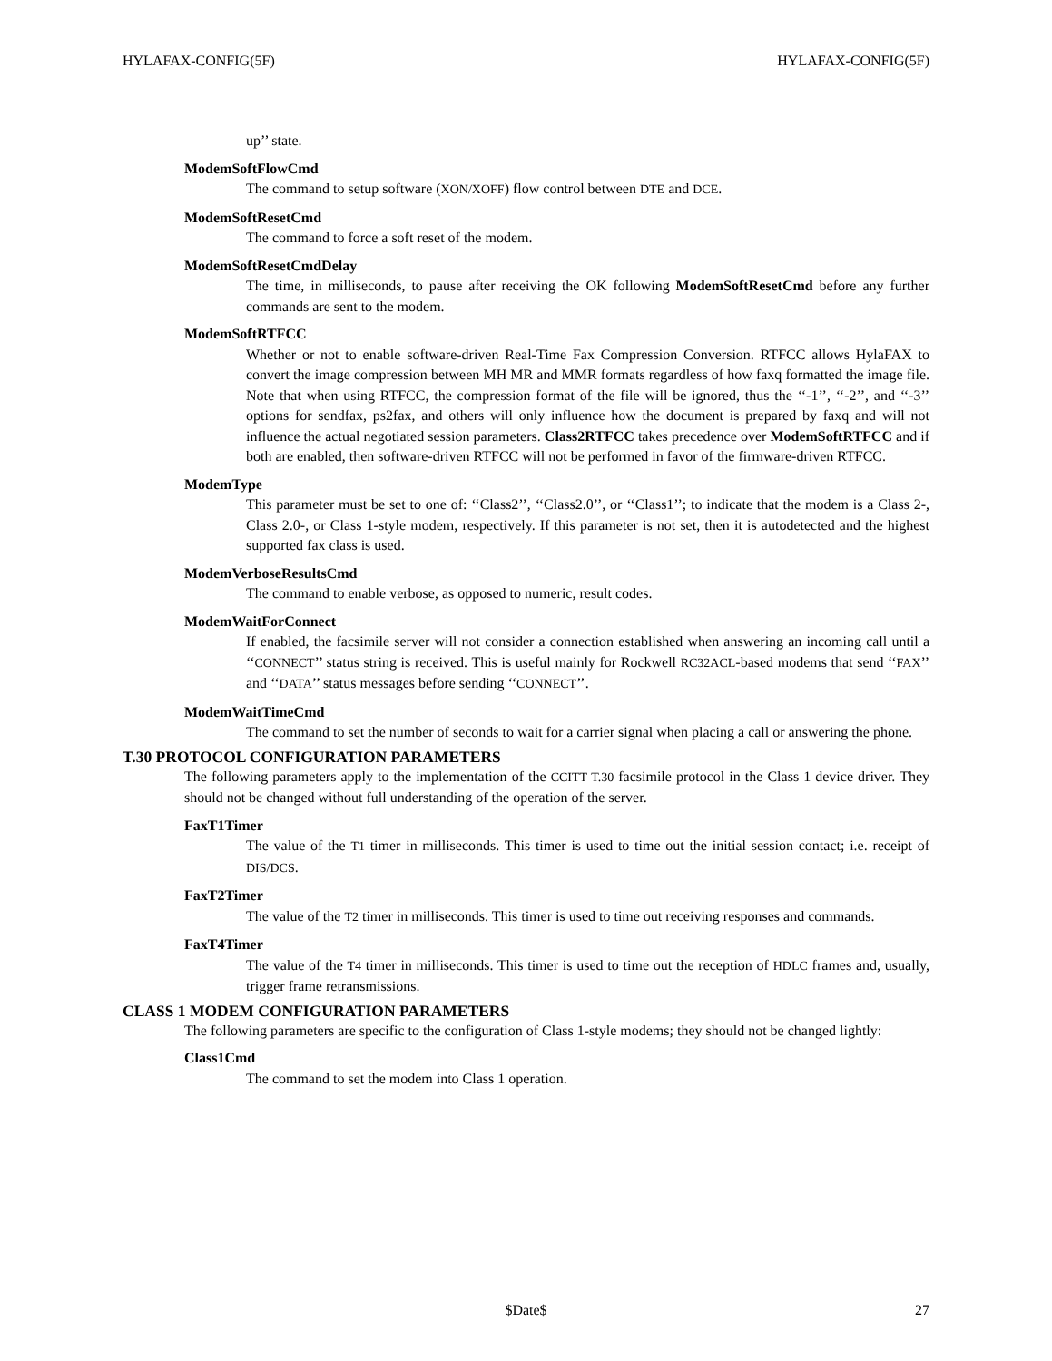HYLAFAX-CONFIG(5F) HYLAFAX-CONFIG(5F)
up’’ state.
ModemSoftFlowCmd
The command to setup software (XON/XOFF) flow control between DTE and DCE.
ModemSoftResetCmd
The command to force a soft reset of the modem.
ModemSoftResetCmdDelay
The time, in milliseconds, to pause after receiving the OK following ModemSoftResetCmd before any further commands are sent to the modem.
ModemSoftRTFCC
Whether or not to enable software-driven Real-Time Fax Compression Conversion. RTFCC allows HylaFAX to convert the image compression between MH MR and MMR formats regardless of how faxq formatted the image file. Note that when using RTFCC, the compression format of the file will be ignored, thus the ‘‘-1’’, ‘‘-2’’, and ‘‘-3’’ options for sendfax, ps2fax, and others will only influence how the document is prepared by faxq and will not influence the actual negotiated session parameters. Class2RTFCC takes precedence over ModemSoftRTFCC and if both are enabled, then software-driven RTFCC will not be performed in favor of the firmware-driven RTFCC.
ModemType
This parameter must be set to one of: ‘‘Class2’’, ‘‘Class2.0’’, or ‘‘Class1’’; to indicate that the modem is a Class 2-, Class 2.0-, or Class 1-style modem, respectively. If this parameter is not set, then it is autodetected and the highest supported fax class is used.
ModemVerboseResultsCmd
The command to enable verbose, as opposed to numeric, result codes.
ModemWaitForConnect
If enabled, the facsimile server will not consider a connection established when answering an incoming call until a ‘‘CONNECT’’ status string is received. This is useful mainly for Rockwell RC32ACL-based modems that send ‘‘FAX’’ and ‘‘DATA’’ status messages before sending ‘‘CONNECT’’.
ModemWaitTimeCmd
The command to set the number of seconds to wait for a carrier signal when placing a call or answering the phone.
T.30 PROTOCOL CONFIGURATION PARAMETERS
The following parameters apply to the implementation of the CCITT T.30 facsimile protocol in the Class 1 device driver. They should not be changed without full understanding of the operation of the server.
FaxT1Timer
The value of the T1 timer in milliseconds. This timer is used to time out the initial session contact; i.e. receipt of DIS/DCS.
FaxT2Timer
The value of the T2 timer in milliseconds. This timer is used to time out receiving responses and commands.
FaxT4Timer
The value of the T4 timer in milliseconds. This timer is used to time out the reception of HDLC frames and, usually, trigger frame retransmissions.
CLASS 1 MODEM CONFIGURATION PARAMETERS
The following parameters are specific to the configuration of Class 1-style modems; they should not be changed lightly:
Class1Cmd
The command to set the modem into Class 1 operation.
27 $Date$ 27